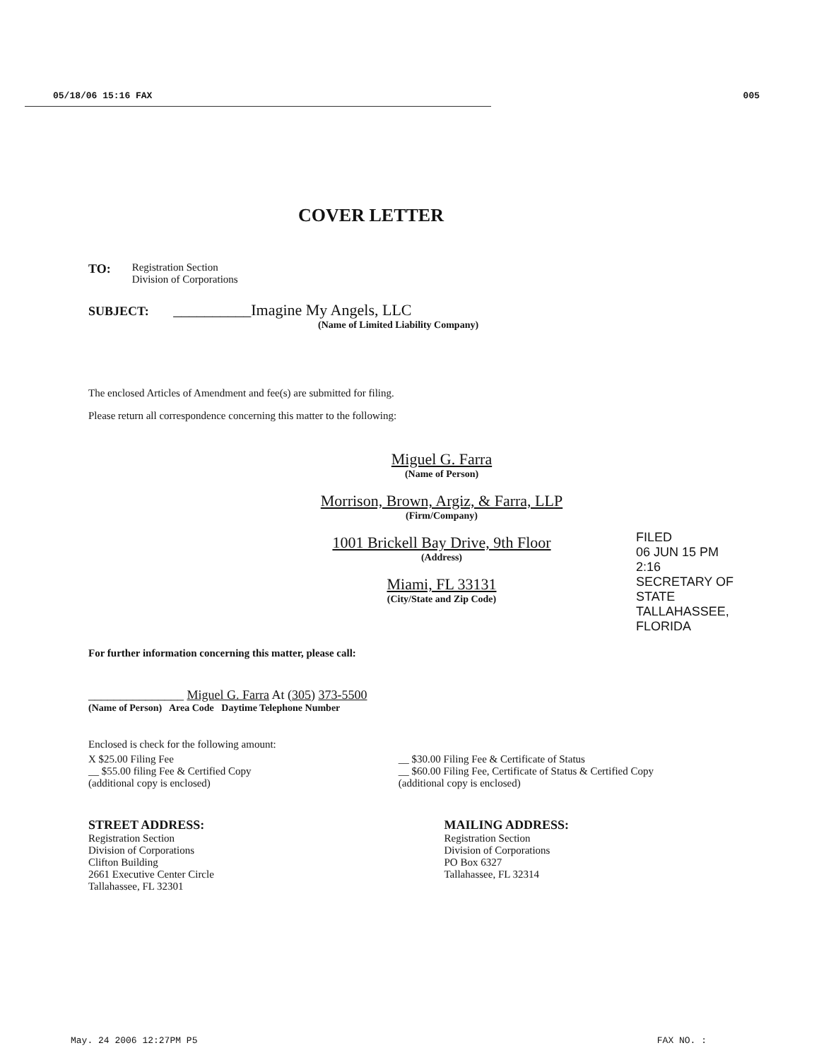05/18/06 15:16 FAX 005
COVER LETTER
TO: Registration Section
Division of Corporations
SUBJECT: __________Imagine My Angels, LLC
(Name of Limited Liability Company)
The enclosed Articles of Amendment and fee(s) are submitted for filing.
Please return all correspondence concerning this matter to the following:
Miguel G. Farra
(Name of Person)
Morrison, Brown, Argiz, & Farra, LLP
(Firm/Company)
1001 Brickell Bay Drive, 9th Floor
(Address)
Miami, FL 33131
(City/State and Zip Code)
For further information concerning this matter, please call:
_______________ Miguel G. Farra At (305) 373-5500
(Name of Person) Area Code Daytime Telephone Number
Enclosed is check for the following amount:
X $25.00 Filing Fee
__ $55.00 filing Fee & Certified Copy
(additional copy is enclosed)
__ $30.00 Filing Fee & Certificate of Status
__ $60.00 Filing Fee, Certificate of Status & Certified Copy
(additional copy is enclosed)
STREET ADDRESS:
Registration Section
Division of Corporations
Clifton Building
2661 Executive Center Circle
Tallahassee, FL 32301
MAILING ADDRESS:
Registration Section
Division of Corporations
PO Box 6327
Tallahassee, FL 32314
FILED
06 JUN 15 PM 2:16
SECRETARY OF STATE
TALLAHASSEE, FLORIDA
May. 24 2006 12:27PM P5 FAX NO. :